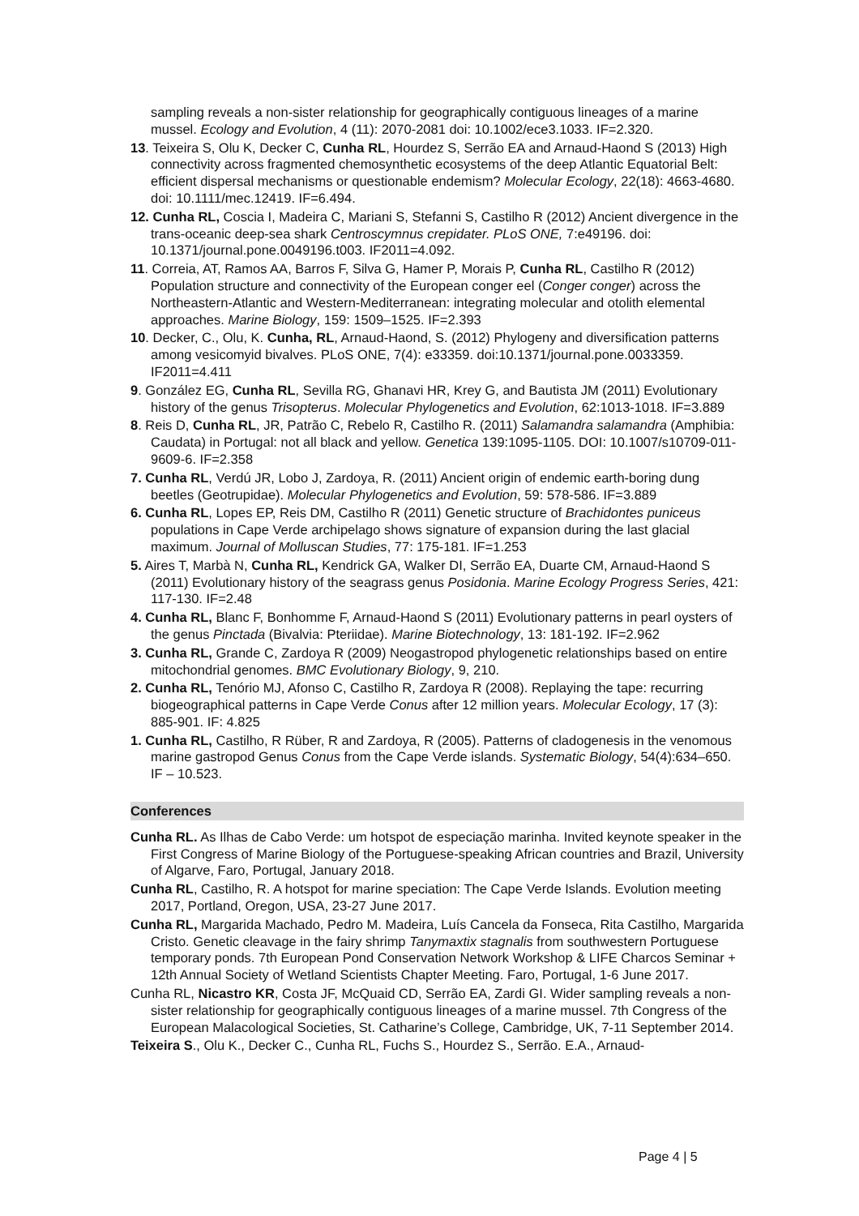sampling reveals a non-sister relationship for geographically contiguous lineages of a marine mussel. Ecology and Evolution, 4 (11): 2070-2081 doi: 10.1002/ece3.1033. IF=2.320.
13. Teixeira S, Olu K, Decker C, Cunha RL, Hourdez S, Serrão EA and Arnaud-Haond S (2013) High connectivity across fragmented chemosynthetic ecosystems of the deep Atlantic Equatorial Belt: efficient dispersal mechanisms or questionable endemism? Molecular Ecology, 22(18): 4663-4680. doi: 10.1111/mec.12419. IF=6.494.
12. Cunha RL, Coscia I, Madeira C, Mariani S, Stefanni S, Castilho R (2012) Ancient divergence in the trans-oceanic deep-sea shark Centroscymnus crepidater. PLoS ONE, 7:e49196. doi: 10.1371/journal.pone.0049196.t003. IF2011=4.092.
11. Correia, AT, Ramos AA, Barros F, Silva G, Hamer P, Morais P, Cunha RL, Castilho R (2012) Population structure and connectivity of the European conger eel (Conger conger) across the Northeastern-Atlantic and Western-Mediterranean: integrating molecular and otolith elemental approaches. Marine Biology, 159: 1509–1525. IF=2.393
10. Decker, C., Olu, K. Cunha, RL, Arnaud-Haond, S. (2012) Phylogeny and diversification patterns among vesicomyid bivalves. PLoS ONE, 7(4): e33359. doi:10.1371/journal.pone.0033359. IF2011=4.411
9. González EG, Cunha RL, Sevilla RG, Ghanavi HR, Krey G, and Bautista JM (2011) Evolutionary history of the genus Trisopterus. Molecular Phylogenetics and Evolution, 62:1013-1018. IF=3.889
8. Reis D, Cunha RL, JR, Patrão C, Rebelo R, Castilho R. (2011) Salamandra salamandra (Amphibia: Caudata) in Portugal: not all black and yellow. Genetica 139:1095-1105. DOI: 10.1007/s10709-011-9609-6. IF=2.358
7. Cunha RL, Verdú JR, Lobo J, Zardoya, R. (2011) Ancient origin of endemic earth-boring dung beetles (Geotrupidae). Molecular Phylogenetics and Evolution, 59: 578-586. IF=3.889
6. Cunha RL, Lopes EP, Reis DM, Castilho R (2011) Genetic structure of Brachidontes puniceus populations in Cape Verde archipelago shows signature of expansion during the last glacial maximum. Journal of Molluscan Studies, 77: 175-181. IF=1.253
5. Aires T, Marbà N, Cunha RL, Kendrick GA, Walker DI, Serrão EA, Duarte CM, Arnaud-Haond S (2011) Evolutionary history of the seagrass genus Posidonia. Marine Ecology Progress Series, 421: 117-130. IF=2.48
4. Cunha RL, Blanc F, Bonhomme F, Arnaud-Haond S (2011) Evolutionary patterns in pearl oysters of the genus Pinctada (Bivalvia: Pteriidae). Marine Biotechnology, 13: 181-192. IF=2.962
3. Cunha RL, Grande C, Zardoya R (2009) Neogastropod phylogenetic relationships based on entire mitochondrial genomes. BMC Evolutionary Biology, 9, 210.
2. Cunha RL, Tenório MJ, Afonso C, Castilho R, Zardoya R (2008). Replaying the tape: recurring biogeographical patterns in Cape Verde Conus after 12 million years. Molecular Ecology, 17 (3): 885-901. IF: 4.825
1. Cunha RL, Castilho, R Rüber, R and Zardoya, R (2005). Patterns of cladogenesis in the venomous marine gastropod Genus Conus from the Cape Verde islands. Systematic Biology, 54(4):634–650. IF – 10.523.
Conferences
Cunha RL. As Ilhas de Cabo Verde: um hotspot de especiação marinha. Invited keynote speaker in the First Congress of Marine Biology of the Portuguese-speaking African countries and Brazil, University of Algarve, Faro, Portugal, January 2018.
Cunha RL, Castilho, R. A hotspot for marine speciation: The Cape Verde Islands. Evolution meeting 2017, Portland, Oregon, USA, 23-27 June 2017.
Cunha RL, Margarida Machado, Pedro M. Madeira, Luís Cancela da Fonseca, Rita Castilho, Margarida Cristo. Genetic cleavage in the fairy shrimp Tanymaxtix stagnalis from southwestern Portuguese temporary ponds. 7th European Pond Conservation Network Workshop & LIFE Charcos Seminar + 12th Annual Society of Wetland Scientists Chapter Meeting. Faro, Portugal, 1-6 June 2017.
Cunha RL, Nicastro KR, Costa JF, McQuaid CD, Serrão EA, Zardi GI. Wider sampling reveals a non-sister relationship for geographically contiguous lineages of a marine mussel. 7th Congress of the European Malacological Societies, St. Catharine’s College, Cambridge, UK, 7-11 September 2014.
Teixeira S., Olu K., Decker C., Cunha RL, Fuchs S., Hourdez S., Serrão. E.A., Arnaud-
Page 4 | 5